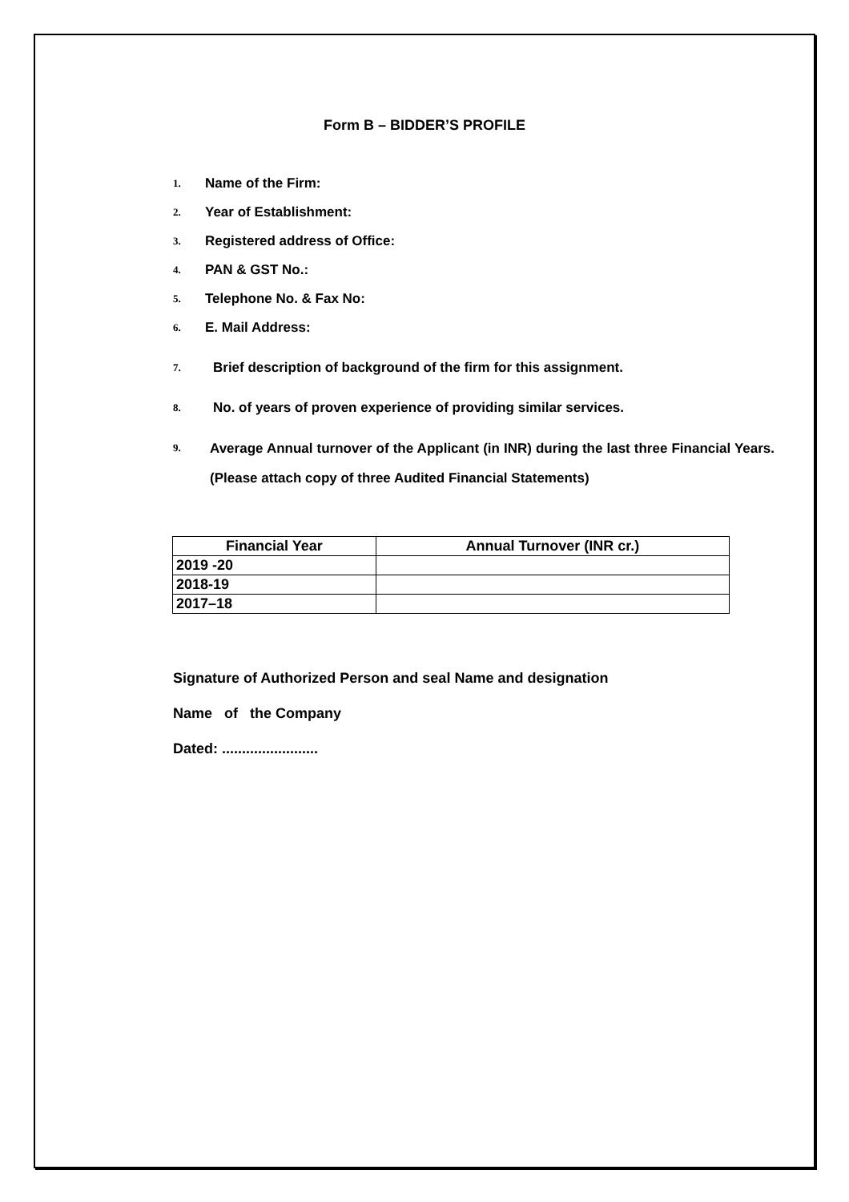Form B – BIDDER’S PROFILE
1. Name of the Firm:
2. Year of Establishment:
3. Registered address of Office:
4. PAN & GST No.:
5. Telephone No. & Fax No:
6. E. Mail Address:
7. Brief description of background of the firm for this assignment.
8. No. of years of proven experience of providing similar services.
9. Average Annual turnover of the Applicant (in INR) during the last three Financial Years. (Please attach copy of three Audited Financial Statements)
| Financial Year | Annual Turnover (INR cr.) |
| --- | --- |
| 2019 -20 | |
| 2018-19 | |
| 2017–18 | |
Signature of Authorized Person and seal Name and designation
Name of the Company
Dated: ........................